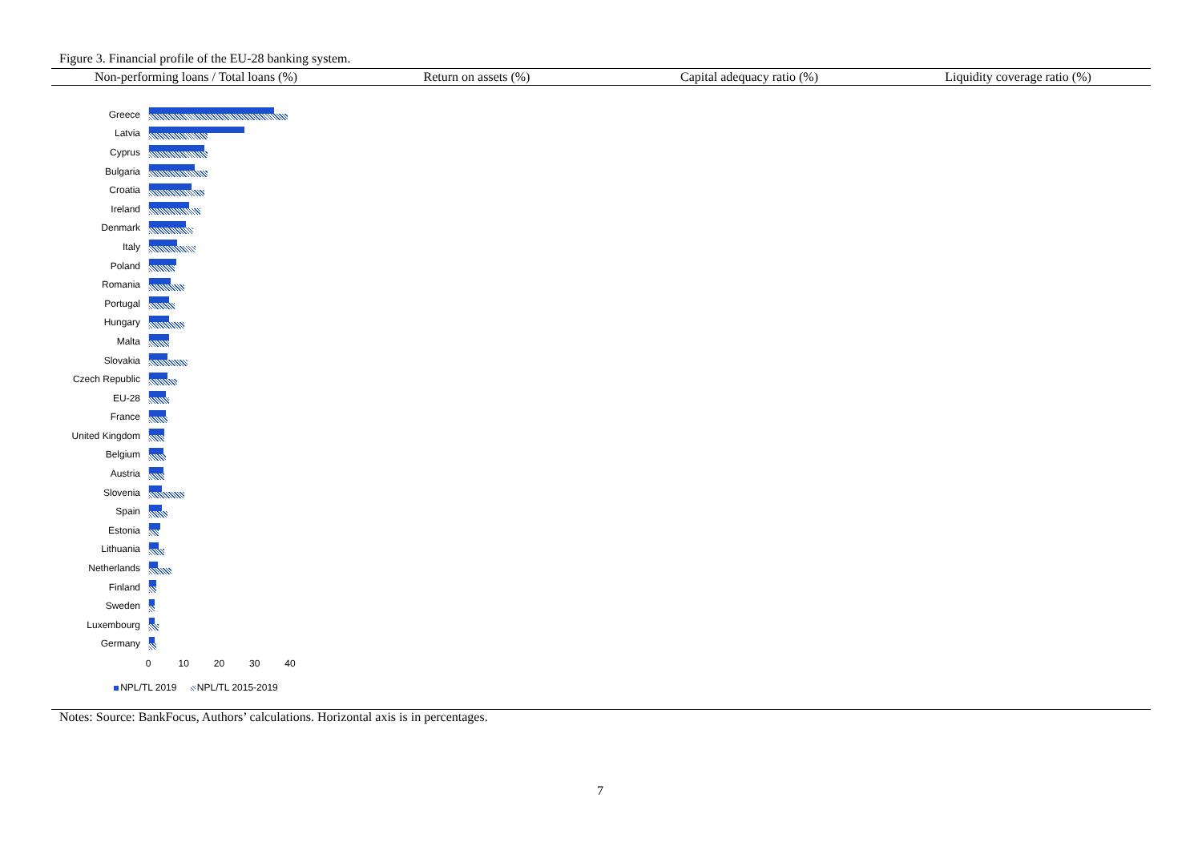Figure 3. Financial profile of the EU-28 banking system.
Non-performing loans / Total loans (%)
Greece
Latvia
Cyprus
Bulgaria
Croatia
Ireland
Denmark
Italy
Poland
Romania
Portugal
Hungary
Malta
Slovakia
Czech Republic
EU-28
France
United Kingdom
Belgium
Austria
Slovenia
Spain
Estonia
Lithuania
Netherlands
Finland
Sweden
Luxembourg
Germany
0 10 20 30 40
NPL/TL 2019 NPL/TL 2015-2019
Return on assets (%) Capital adequacy ratio (%) Liquidity coverage ratio (%)
Notes: Source: BankFocus, Authors’ calculations. Horizontal axis is in percentages.
7